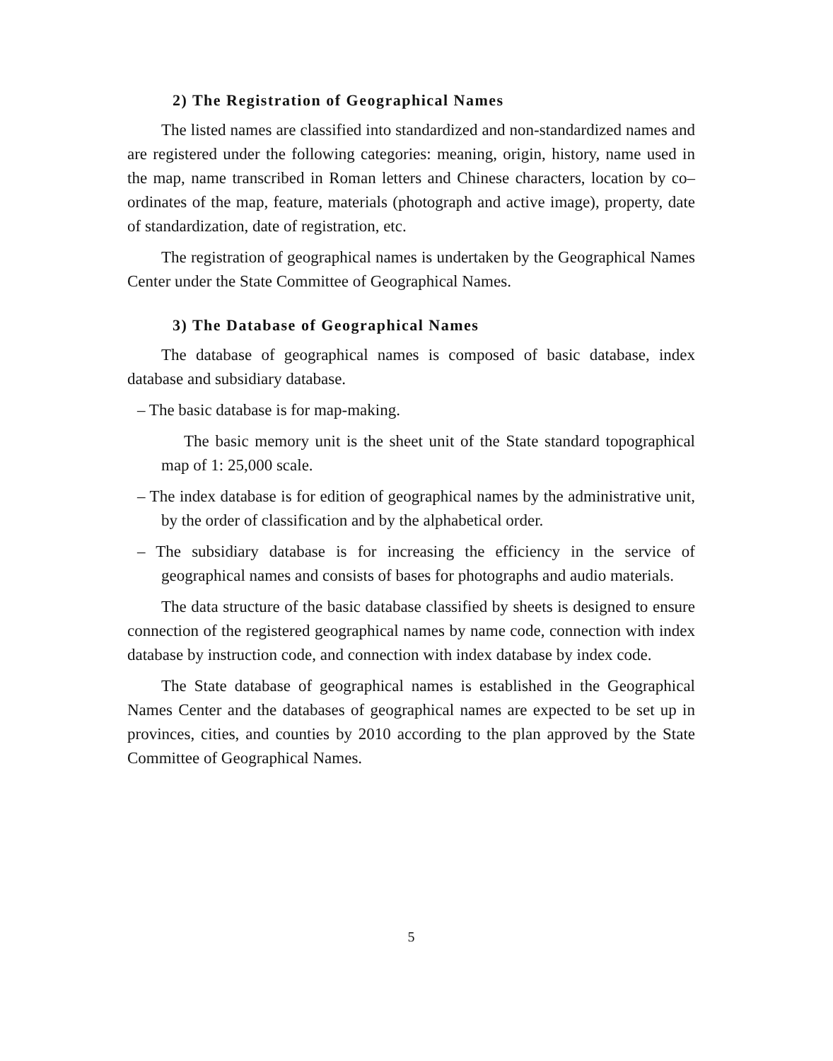2) The Registration of Geographical Names
The listed names are classified into standardized and non-standardized names and are registered under the following categories: meaning, origin, history, name used in the map, name transcribed in Roman letters and Chinese characters, location by co–ordinates of the map, feature, materials (photograph and active image), property, date of standardization, date of registration, etc.
The registration of geographical names is undertaken by the Geographical Names Center under the State Committee of Geographical Names.
3) The Database of Geographical Names
The database of geographical names is composed of basic database, index database and subsidiary database.
– The basic database is for map-making.
The basic memory unit is the sheet unit of the State standard topographical map of 1: 25,000 scale.
– The index database is for edition of geographical names by the administrative unit, by the order of classification and by the alphabetical order.
– The subsidiary database is for increasing the efficiency in the service of geographical names and consists of bases for photographs and audio materials.
The data structure of the basic database classified by sheets is designed to ensure connection of the registered geographical names by name code, connection with index database by instruction code, and connection with index database by index code.
The State database of geographical names is established in the Geographical Names Center and the databases of geographical names are expected to be set up in provinces, cities, and counties by 2010 according to the plan approved by the State Committee of Geographical Names.
5